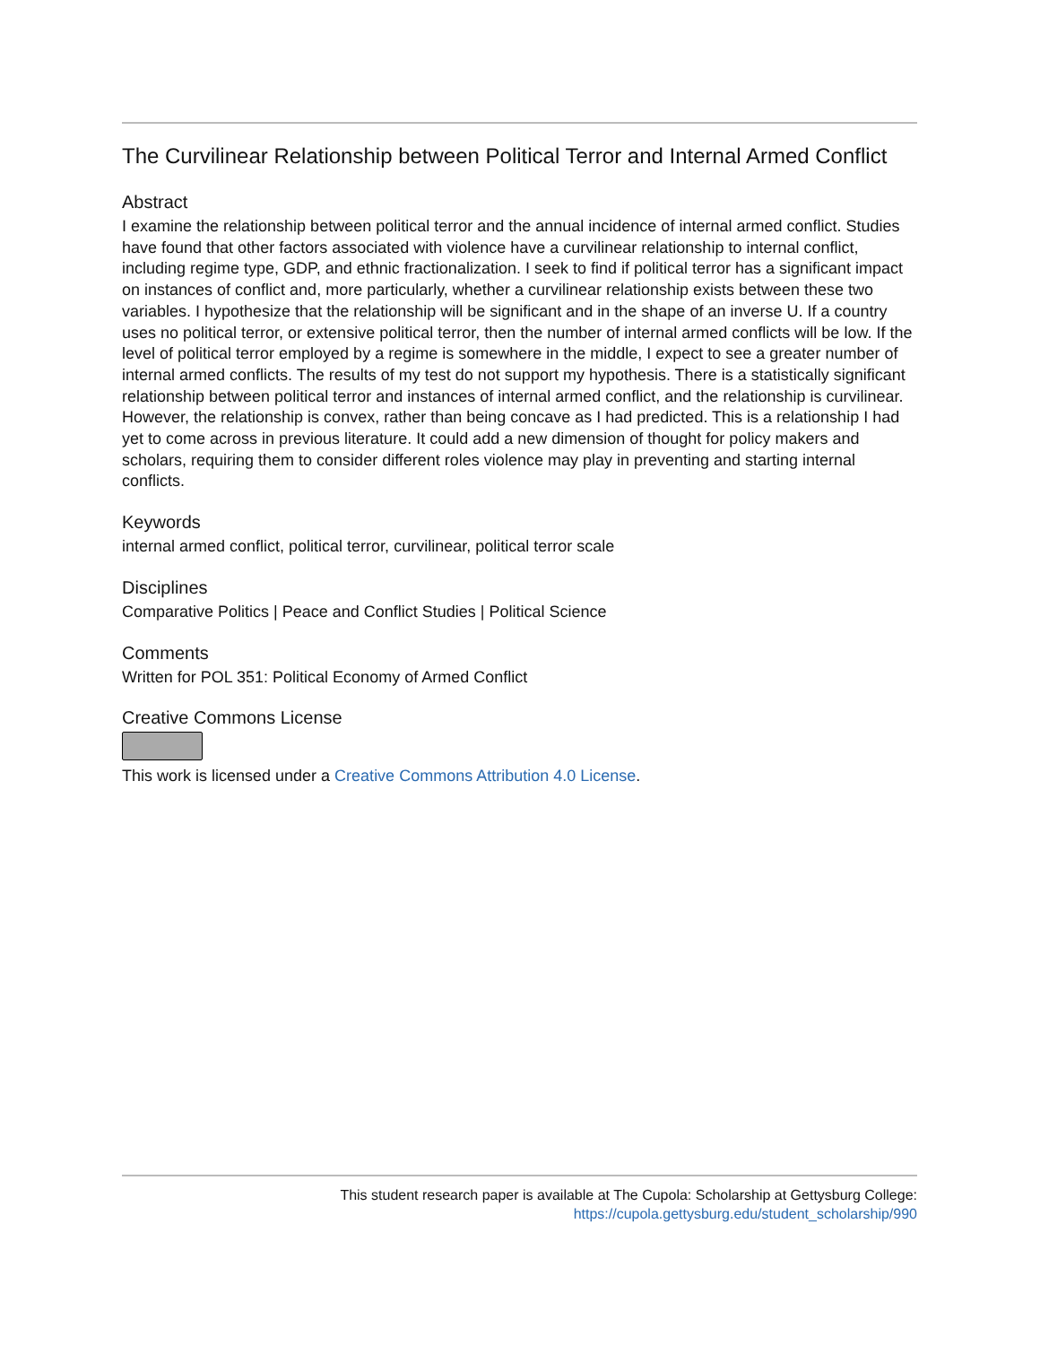The Curvilinear Relationship between Political Terror and Internal Armed Conflict
Abstract
I examine the relationship between political terror and the annual incidence of internal armed conflict. Studies have found that other factors associated with violence have a curvilinear relationship to internal conflict, including regime type, GDP, and ethnic fractionalization. I seek to find if political terror has a significant impact on instances of conflict and, more particularly, whether a curvilinear relationship exists between these two variables. I hypothesize that the relationship will be significant and in the shape of an inverse U. If a country uses no political terror, or extensive political terror, then the number of internal armed conflicts will be low. If the level of political terror employed by a regime is somewhere in the middle, I expect to see a greater number of internal armed conflicts. The results of my test do not support my hypothesis. There is a statistically significant relationship between political terror and instances of internal armed conflict, and the relationship is curvilinear. However, the relationship is convex, rather than being concave as I had predicted. This is a relationship I had yet to come across in previous literature. It could add a new dimension of thought for policy makers and scholars, requiring them to consider different roles violence may play in preventing and starting internal conflicts.
Keywords
internal armed conflict, political terror, curvilinear, political terror scale
Disciplines
Comparative Politics | Peace and Conflict Studies | Political Science
Comments
Written for POL 351: Political Economy of Armed Conflict
Creative Commons License
This work is licensed under a Creative Commons Attribution 4.0 License.
This student research paper is available at The Cupola: Scholarship at Gettysburg College:
https://cupola.gettysburg.edu/student_scholarship/990